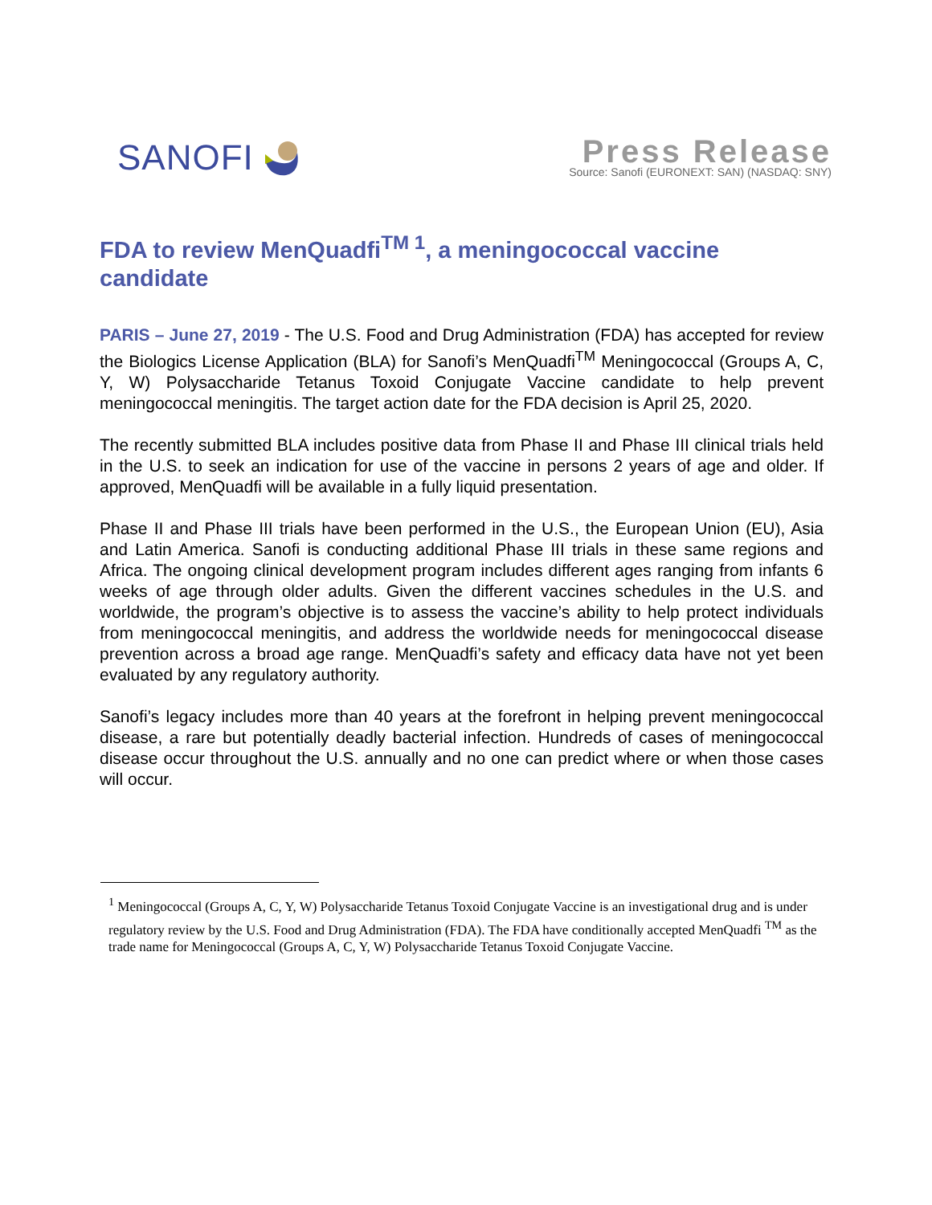SANOFI
Press Release
Source: Sanofi (EURONEXT: SAN) (NASDAQ: SNY)
FDA to review MenQuadfi<sup>TM 1</sup>, a meningococcal vaccine candidate
PARIS – June 27, 2019 - The U.S. Food and Drug Administration (FDA) has accepted for review the Biologics License Application (BLA) for Sanofi’s MenQuadfi<sup>TM</sup> Meningococcal (Groups A, C, Y, W) Polysaccharide Tetanus Toxoid Conjugate Vaccine candidate to help prevent meningococcal meningitis. The target action date for the FDA decision is April 25, 2020.
The recently submitted BLA includes positive data from Phase II and Phase III clinical trials held in the U.S. to seek an indication for use of the vaccine in persons 2 years of age and older. If approved, MenQuadfi will be available in a fully liquid presentation.
Phase II and Phase III trials have been performed in the U.S., the European Union (EU), Asia and Latin America. Sanofi is conducting additional Phase III trials in these same regions and Africa. The ongoing clinical development program includes different ages ranging from infants 6 weeks of age through older adults. Given the different vaccines schedules in the U.S. and worldwide, the program’s objective is to assess the vaccine’s ability to help protect individuals from meningococcal meningitis, and address the worldwide needs for meningococcal disease prevention across a broad age range. MenQuadfi’s safety and efficacy data have not yet been evaluated by any regulatory authority.
Sanofi’s legacy includes more than 40 years at the forefront in helping prevent meningococcal disease, a rare but potentially deadly bacterial infection. Hundreds of cases of meningococcal disease occur throughout the U.S. annually and no one can predict where or when those cases will occur.
<sup>1</sup> Meningococcal (Groups A, C, Y, W) Polysaccharide Tetanus Toxoid Conjugate Vaccine is an investigational drug and is under regulatory review by the U.S. Food and Drug Administration (FDA). The FDA have conditionally accepted MenQuadfi <sup>TM</sup> as the trade name for Meningococcal (Groups A, C, Y, W) Polysaccharide Tetanus Toxoid Conjugate Vaccine.